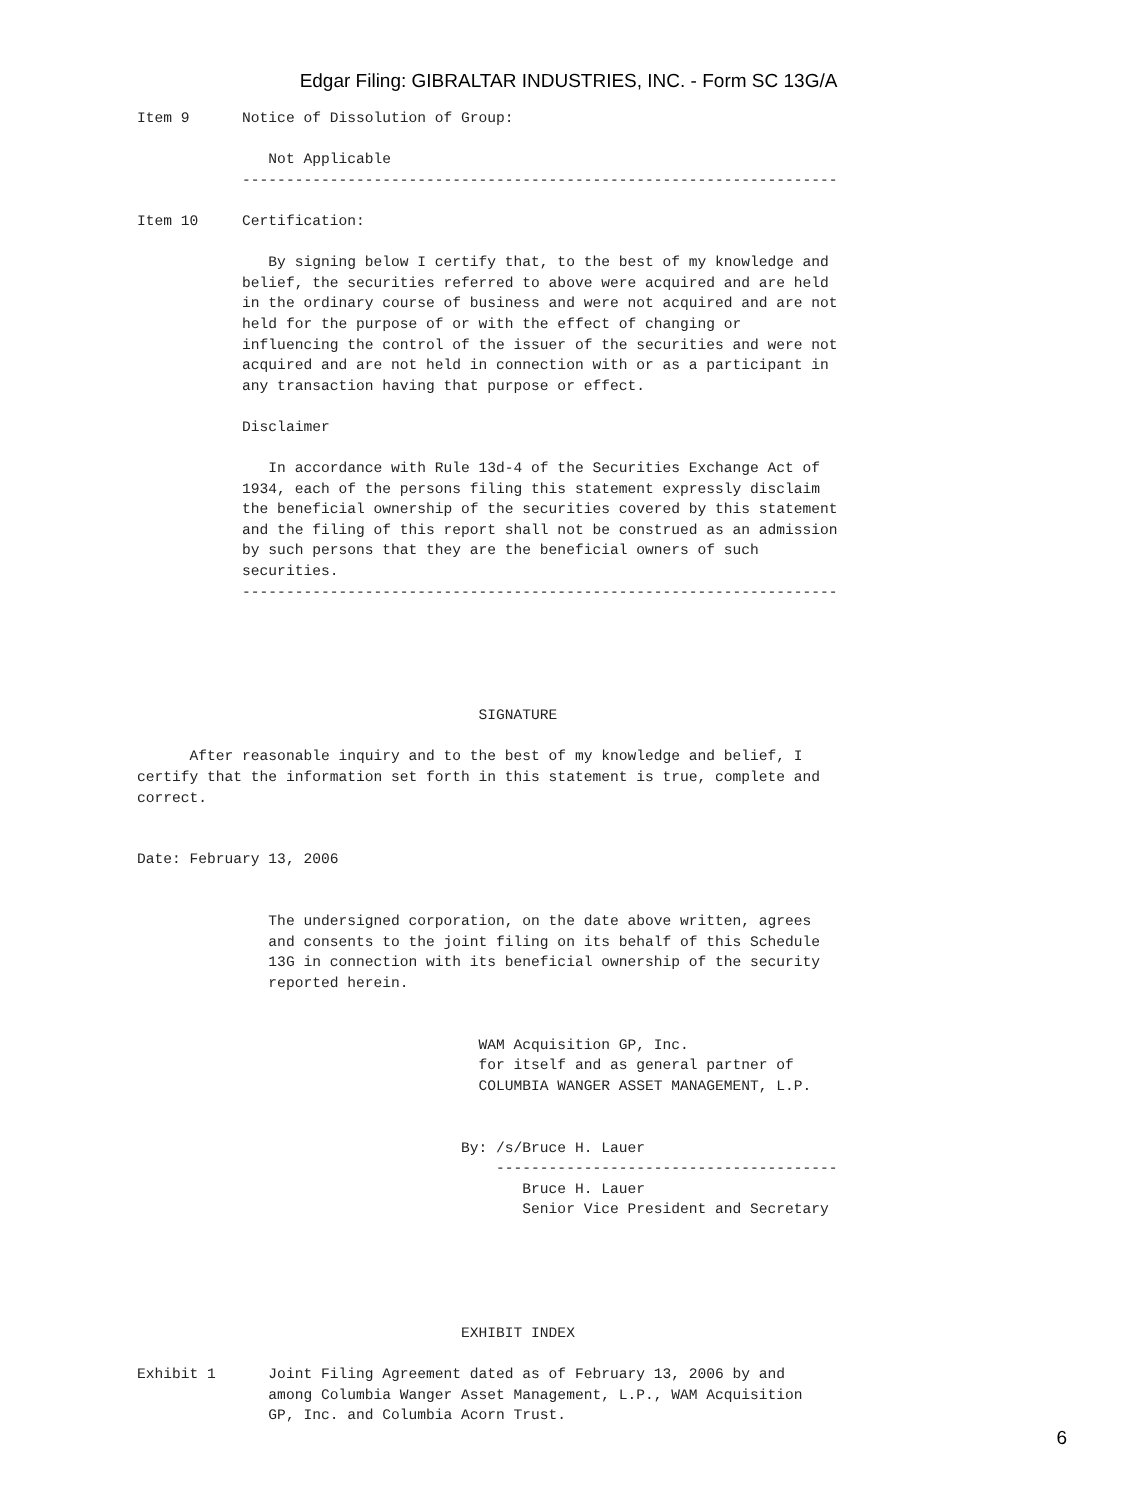Edgar Filing: GIBRALTAR INDUSTRIES, INC. - Form SC 13G/A
Item 9      Notice of Dissolution of Group:

               Not Applicable
            --------------------------------------------------------------------

Item 10     Certification:

               By signing below I certify that, to the best of my knowledge and
            belief, the securities referred to above were acquired and are held
            in the ordinary course of business and were not acquired and are not
            held for the purpose of or with the effect of changing or
            influencing the control of the issuer of the securities and were not
            acquired and are not held in connection with or as a participant in
            any transaction having that purpose or effect.

            Disclaimer

               In accordance with Rule 13d-4 of the Securities Exchange Act of
            1934, each of the persons filing this statement expressly disclaim
            the beneficial ownership of the securities covered by this statement
            and the filing of this report shall not be construed as an admission
            by such persons that they are the beneficial owners of such
            securities.
            --------------------------------------------------------------------





                                       SIGNATURE

      After reasonable inquiry and to the best of my knowledge and belief, I
certify that the information set forth in this statement is true, complete and
correct.


Date: February 13, 2006


               The undersigned corporation, on the date above written, agrees
               and consents to the joint filing on its behalf of this Schedule
               13G in connection with its beneficial ownership of the security
               reported herein.


                                       WAM Acquisition GP, Inc.
                                       for itself and as general partner of
                                       COLUMBIA WANGER ASSET MANAGEMENT, L.P.


                                     By: /s/Bruce H. Lauer
                                         ---------------------------------------
                                            Bruce H. Lauer
                                            Senior Vice President and Secretary





                                     EXHIBIT INDEX

Exhibit 1      Joint Filing Agreement dated as of February 13, 2006 by and
               among Columbia Wanger Asset Management, L.P., WAM Acquisition
               GP, Inc. and Columbia Acorn Trust.
6